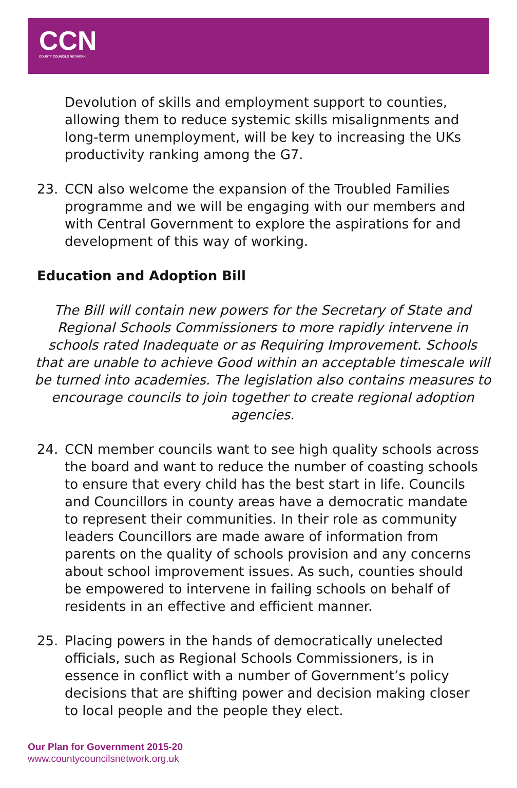CCN
COUNTY COUNCILS NETWORK
Devolution of skills and employment support to counties, allowing them to reduce systemic skills misalignments and long-term unemployment, will be key to increasing the UKs productivity ranking among the G7.
23. CCN also welcome the expansion of the Troubled Families programme and we will be engaging with our members and with Central Government to explore the aspirations for and development of this way of working.
Education and Adoption Bill
The Bill will contain new powers for the Secretary of State and Regional Schools Commissioners to more rapidly intervene in schools rated Inadequate or as Requiring Improvement. Schools that are unable to achieve Good within an acceptable timescale will be turned into academies. The legislation also contains measures to encourage councils to join together to create regional adoption agencies.
24. CCN member councils want to see high quality schools across the board and want to reduce the number of coasting schools to ensure that every child has the best start in life. Councils and Councillors in county areas have a democratic mandate to represent their communities. In their role as community leaders Councillors are made aware of information from parents on the quality of schools provision and any concerns about school improvement issues. As such, counties should be empowered to intervene in failing schools on behalf of residents in an effective and efficient manner.
25. Placing powers in the hands of democratically unelected officials, such as Regional Schools Commissioners, is in essence in conflict with a number of Government’s policy decisions that are shifting power and decision making closer to local people and the people they elect.
Our Plan for Government 2015-20
www.countycouncilsnetwork.org.uk